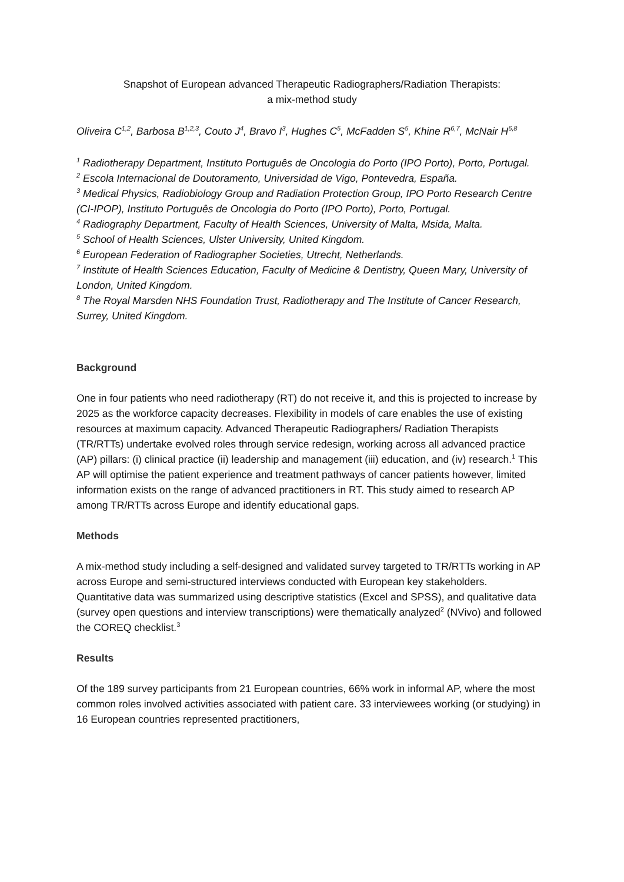Snapshot of European advanced Therapeutic Radiographers/Radiation Therapists:
a mix-method study
Oliveira C<sup>1,2</sup>, Barbosa B<sup>1,2,3</sup>, Couto J<sup>4</sup>, Bravo I<sup>3</sup>, Hughes C<sup>5</sup>, McFadden S<sup>5</sup>, Khine R<sup>6,7</sup>, McNair H<sup>6,8</sup>
<sup>1</sup> Radiotherapy Department, Instituto Português de Oncologia do Porto (IPO Porto), Porto, Portugal.
<sup>2</sup> Escola Internacional de Doutoramento, Universidad de Vigo, Pontevedra, España.
<sup>3</sup> Medical Physics, Radiobiology Group and Radiation Protection Group, IPO Porto Research Centre (CI-IPOP), Instituto Português de Oncologia do Porto (IPO Porto), Porto, Portugal.
<sup>4</sup> Radiography Department, Faculty of Health Sciences, University of Malta, Msida, Malta.
<sup>5</sup> School of Health Sciences, Ulster University, United Kingdom.
<sup>6</sup> European Federation of Radiographer Societies, Utrecht, Netherlands.
<sup>7</sup> Institute of Health Sciences Education, Faculty of Medicine & Dentistry, Queen Mary, University of London, United Kingdom.
<sup>8</sup> The Royal Marsden NHS Foundation Trust, Radiotherapy and The Institute of Cancer Research, Surrey, United Kingdom.
Background
One in four patients who need radiotherapy (RT) do not receive it, and this is projected to increase by 2025 as the workforce capacity decreases. Flexibility in models of care enables the use of existing resources at maximum capacity. Advanced Therapeutic Radiographers/ Radiation Therapists (TR/RTTs) undertake evolved roles through service redesign, working across all advanced practice (AP) pillars: (i) clinical practice (ii) leadership and management (iii) education, and (iv) research.<sup>1</sup> This AP will optimise the patient experience and treatment pathways of cancer patients however, limited information exists on the range of advanced practitioners in RT. This study aimed to research AP among TR/RTTs across Europe and identify educational gaps.
Methods
A mix-method study including a self-designed and validated survey targeted to TR/RTTs working in AP across Europe and semi-structured interviews conducted with European key stakeholders.
Quantitative data was summarized using descriptive statistics (Excel and SPSS), and qualitative data (survey open questions and interview transcriptions) were thematically analyzed<sup>2</sup> (NVivo) and followed the COREQ checklist.<sup>3</sup>
Results
Of the 189 survey participants from 21 European countries, 66% work in informal AP, where the most common roles involved activities associated with patient care. 33 interviewees working (or studying) in 16 European countries represented practitioners,